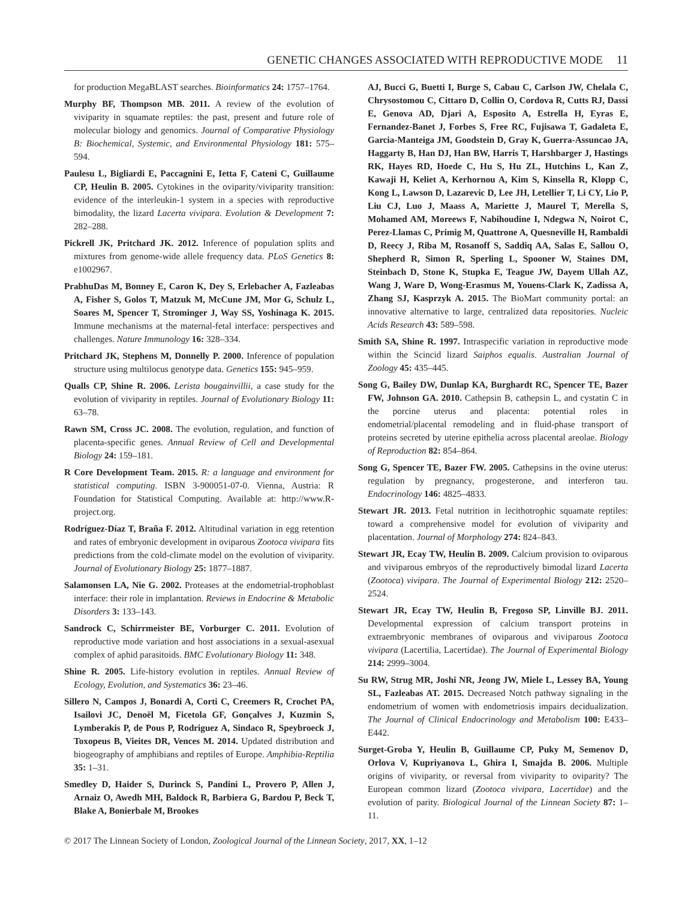GENETIC CHANGES ASSOCIATED WITH REPRODUCTIVE MODE 11
for production MegaBLAST searches. Bioinformatics 24: 1757–1764.
Murphy BF, Thompson MB. 2011. A review of the evolution of viviparity in squamate reptiles: the past, present and future role of molecular biology and genomics. Journal of Comparative Physiology B: Biochemical, Systemic, and Environmental Physiology 181: 575–594.
Paulesu L, Bigliardi E, Paccagnini E, Ietta F, Cateni C, Guillaume CP, Heulin B. 2005. Cytokines in the oviparity/viviparity transition: evidence of the interleukin-1 system in a species with reproductive bimodality, the lizard Lacerta vivipara. Evolution & Development 7: 282–288.
Pickrell JK, Pritchard JK. 2012. Inference of population splits and mixtures from genome-wide allele frequency data. PLoS Genetics 8: e1002967.
PrabhuDas M, Bonney E, Caron K, Dey S, Erlebacher A, Fazleabas A, Fisher S, Golos T, Matzuk M, McCune JM, Mor G, Schulz L, Soares M, Spencer T, Strominger J, Way SS, Yoshinaga K. 2015. Immune mechanisms at the maternal-fetal interface: perspectives and challenges. Nature Immunology 16: 328–334.
Pritchard JK, Stephens M, Donnelly P. 2000. Inference of population structure using multilocus genotype data. Genetics 155: 945–959.
Qualls CP, Shine R. 2006. Lerista bougainvillii, a case study for the evolution of viviparity in reptiles. Journal of Evolutionary Biology 11: 63–78.
Rawn SM, Cross JC. 2008. The evolution, regulation, and function of placenta-specific genes. Annual Review of Cell and Developmental Biology 24: 159–181.
R Core Development Team. 2015. R: a language and environment for statistical computing. ISBN 3-900051-07-0. Vienna, Austria: R Foundation for Statistical Computing. Available at: http://www.R-project.org.
Rodríguez-Díaz T, Braña F. 2012. Altitudinal variation in egg retention and rates of embryonic development in oviparous Zootoca vivipara fits predictions from the cold-climate model on the evolution of viviparity. Journal of Evolutionary Biology 25: 1877–1887.
Salamonsen LA, Nie G. 2002. Proteases at the endometrial-trophoblast interface: their role in implantation. Reviews in Endocrine & Metabolic Disorders 3: 133–143.
Sandrock C, Schirrmeister BE, Vorburger C. 2011. Evolution of reproductive mode variation and host associations in a sexual-asexual complex of aphid parasitoids. BMC Evolutionary Biology 11: 348.
Shine R. 2005. Life-history evolution in reptiles. Annual Review of Ecology, Evolution, and Systematics 36: 23–46.
Sillero N, Campos J, Bonardi A, Corti C, Creemers R, Crochet PA, Isailovi JC, Denoël M, Ficetola GF, Gonçalves J, Kuzmin S, Lymberakis P, de Pous P, Rodriguez A, Sindaco R, Speybroeck J, Toxopeus B, Vieites DR, Vences M. 2014. Updated distribution and biogeography of amphibians and reptiles of Europe. Amphibia-Reptilia 35: 1–31.
Smedley D, Haider S, Durinck S, Pandini L, Provero P, Allen J, Arnaiz O, Awedh MH, Baldock R, Barbiera G, Bardou P, Beck T, Blake A, Bonierbale M, Brookes
AJ, Bucci G, Buetti I, Burge S, Cabau C, Carlson JW, Chelala C, Chrysostomou C, Cittaro D, Collin O, Cordova R, Cutts RJ, Dassi E, Genova AD, Djari A, Esposito A, Estrella H, Eyras E, Fernandez-Banet J, Forbes S, Free RC, Fujisawa T, Gadaleta E, Garcia-Manteiga JM, Goodstein D, Gray K, Guerra-Assuncao JA, Haggarty B, Han DJ, Han BW, Harris T, Harshbarger J, Hastings RK, Hayes RD, Hoede C, Hu S, Hu ZL, Hutchins L, Kan Z, Kawaji H, Keliet A, Kerhornou A, Kim S, Kinsella R, Klopp C, Kong L, Lawson D, Lazarevic D, Lee JH, Letellier T, Li CY, Lio P, Liu CJ, Luo J, Maass A, Mariette J, Maurel T, Merella S, Mohamed AM, Moreews F, Nabihoudine I, Ndegwa N, Noirot C, Perez-Llamas C, Primig M, Quattrone A, Quesneville H, Rambaldi D, Reecy J, Riba M, Rosanoff S, Saddiq AA, Salas E, Sallou O, Shepherd R, Simon R, Sperling L, Spooner W, Staines DM, Steinbach D, Stone K, Stupka E, Teague JW, Dayem Ullah AZ, Wang J, Ware D, Wong-Erasmus M, Youens-Clark K, Zadissa A, Zhang SJ, Kasprzyk A. 2015. The BioMart community portal: an innovative alternative to large, centralized data repositories. Nucleic Acids Research 43: 589–598.
Smith SA, Shine R. 1997. Intraspecific variation in reproductive mode within the Scincid lizard Saiphos equalis. Australian Journal of Zoology 45: 435–445.
Song G, Bailey DW, Dunlap KA, Burghardt RC, Spencer TE, Bazer FW, Johnson GA. 2010. Cathepsin B, cathepsin L, and cystatin C in the porcine uterus and placenta: potential roles in endometrial/placental remodeling and in fluid-phase transport of proteins secreted by uterine epithelia across placental areolae. Biology of Reproduction 82: 854–864.
Song G, Spencer TE, Bazer FW. 2005. Cathepsins in the ovine uterus: regulation by pregnancy, progesterone, and interferon tau. Endocrinology 146: 4825–4833.
Stewart JR. 2013. Fetal nutrition in lecithotrophic squamate reptiles: toward a comprehensive model for evolution of viviparity and placentation. Journal of Morphology 274: 824–843.
Stewart JR, Ecay TW, Heulin B. 2009. Calcium provision to oviparous and viviparous embryos of the reproductively bimodal lizard Lacerta (Zootoca) vivipara. The Journal of Experimental Biology 212: 2520–2524.
Stewart JR, Ecay TW, Heulin B, Fregoso SP, Linville BJ. 2011. Developmental expression of calcium transport proteins in extraembryonic membranes of oviparous and viviparous Zootoca vivipara (Lacertilia, Lacertidae). The Journal of Experimental Biology 214: 2999–3004.
Su RW, Strug MR, Joshi NR, Jeong JW, Miele L, Lessey BA, Young SL, Fazleabas AT. 2015. Decreased Notch pathway signaling in the endometrium of women with endometriosis impairs decidualization. The Journal of Clinical Endocrinology and Metabolism 100: E433–E442.
Surget-Groba Y, Heulin B, Guillaume CP, Puky M, Semenov D, Orlova V, Kupriyanova L, Ghira I, Smajda B. 2006. Multiple origins of viviparity, or reversal from viviparity to oviparity? The European common lizard (Zootoca vivipara, Lacertidae) and the evolution of parity. Biological Journal of the Linnean Society 87: 1–11.
© 2017 The Linnean Society of London, Zoological Journal of the Linnean Society, 2017, XX, 1–12